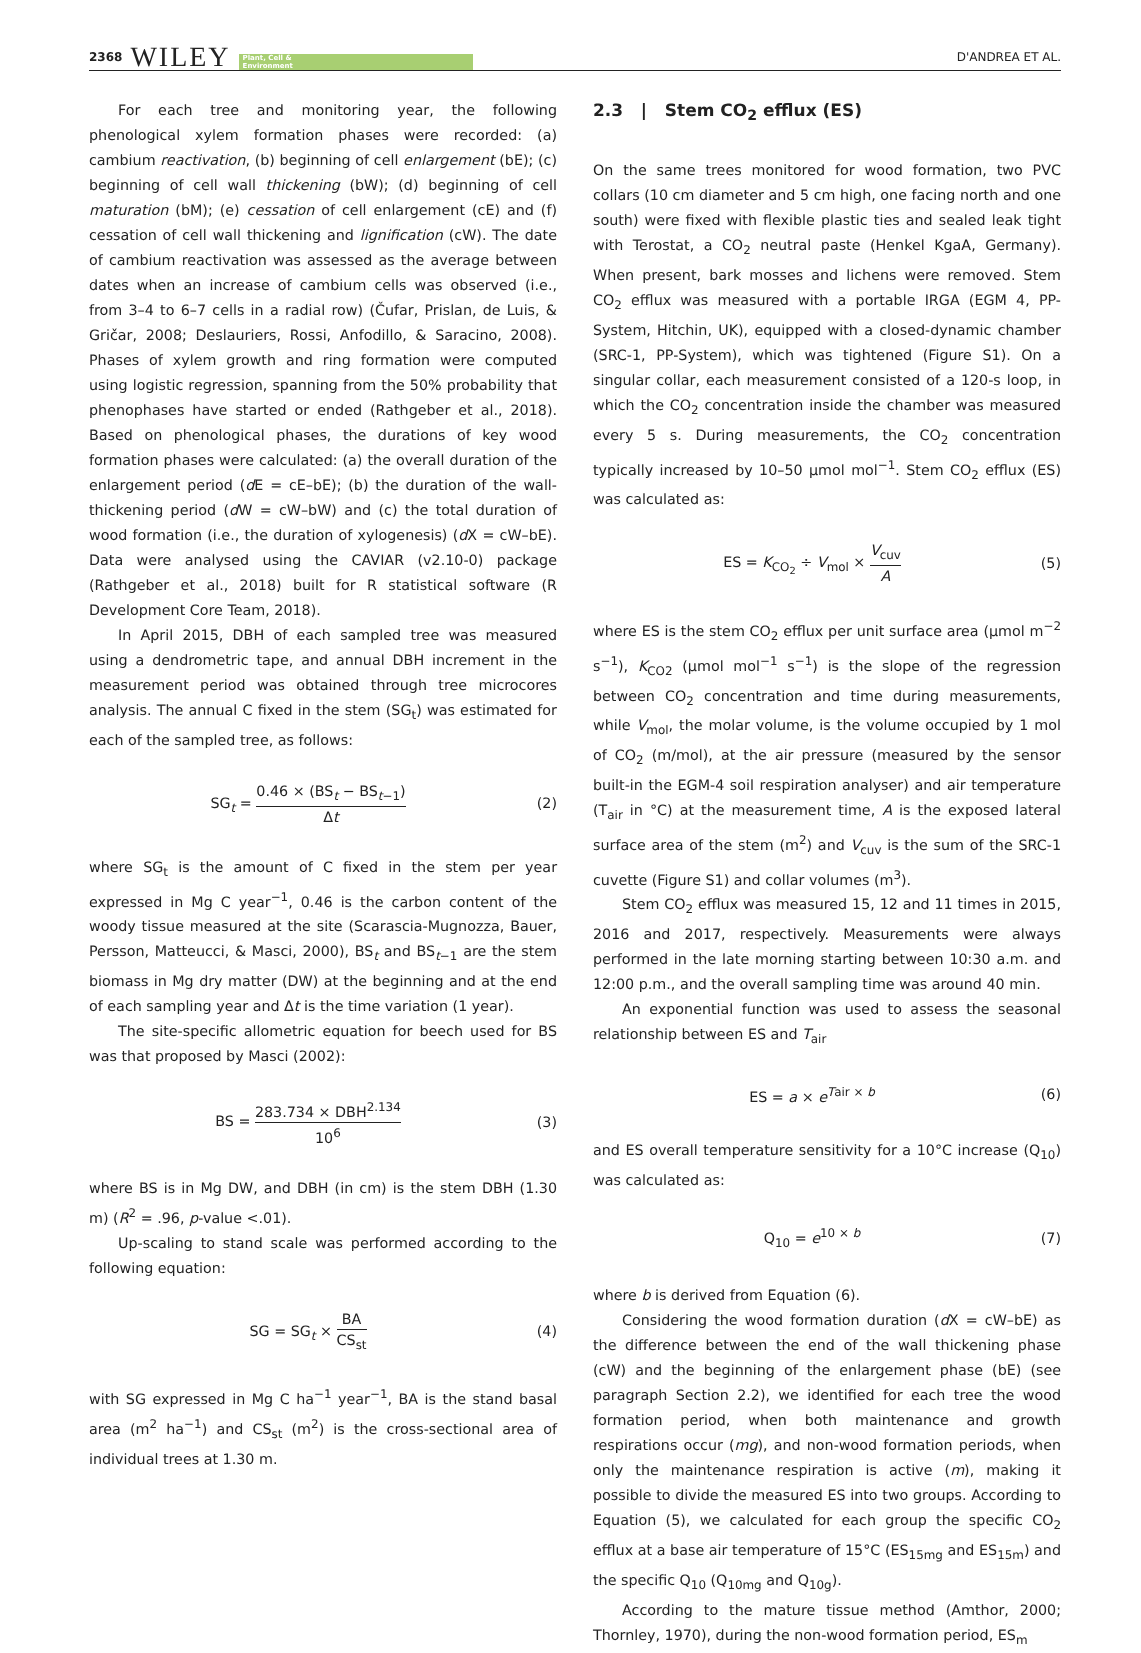2368 WILEY Plant, Cell &
Environment
D'ANDREA ET AL.
For each tree and monitoring year, the following phenological xylem formation phases were recorded: (a) cambium reactivation, (b) beginning of cell enlargement (bE); (c) beginning of cell wall thickening (bW); (d) beginning of cell maturation (bM); (e) cessation of cell enlargement (cE) and (f) cessation of cell wall thickening and lignification (cW). The date of cambium reactivation was assessed as the average between dates when an increase of cambium cells was observed (i.e., from 3–4 to 6–7 cells in a radial row) (Čufar, Prislan, de Luis, & Gričar, 2008; Deslauriers, Rossi, Anfodillo, & Saracino, 2008). Phases of xylem growth and ring formation were computed using logistic regression, spanning from the 50% probability that phenophases have started or ended (Rathgeber et al., 2018). Based on phenological phases, the durations of key wood formation phases were calculated: (a) the overall duration of the enlargement period (d E = cE–bE); (b) the duration of the wall-thickening period (d W = cW–bW) and (c) the total duration of wood formation (i.e., the duration of xylogenesis) (d X = cW–bE). Data were analysed using the CAVIAR (v2.10-0) package (Rathgeber et al., 2018) built for R statistical software (R Development Core Team, 2018).
In April 2015, DBH of each sampled tree was measured using a dendrometric tape, and annual DBH increment in the measurement period was obtained through tree microcores analysis. The annual C fixed in the stem (SG<sub>t</sub>) was estimated for each of the sampled tree, as follows:
SG<sub>t</sub> = 0.46 × (BS<sub>t</sub> − BS<sub>t−1</sub>) Δt
(2)
where SG<sub>t</sub> is the amount of C fixed in the stem per year expressed in Mg C year<sup>−1</sup>, 0.46 is the carbon content of the woody tissue measured at the site (Scarascia-Mugnozza, Bauer, Persson, Matteucci, & Masci, 2000), BS<sub>t</sub> and BS<sub>t−1</sub> are the stem biomass in Mg dry matter (DW) at the beginning and at the end of each sampling year and Δt is the time variation (1 year).
The site-specific allometric equation for beech used for BS was that proposed by Masci (2002):
BS = 283.734 × DBH<sup>2.134</sup> 10<sup>6</sup>
(3)
where BS is in Mg DW, and DBH (in cm) is the stem DBH (1.30 m) (R<sup>2</sup> = .96, p-value <.01).
Up-scaling to stand scale was performed according to the following equation:
SG = SG<sub>t</sub> × BA CS<sub>st</sub>
(4)
with SG expressed in Mg C ha<sup>−1</sup> year<sup>−1</sup>, BA is the stand basal area (m<sup>2</sup> ha<sup>−1</sup>) and CS<sub>st</sub> (m<sup>2</sup>) is the cross-sectional area of individual trees at 1.30 m.
2.3 | Stem CO<sub>2</sub> efflux (ES)
On the same trees monitored for wood formation, two PVC collars (10 cm diameter and 5 cm high, one facing north and one south) were fixed with flexible plastic ties and sealed leak tight with Terostat, a CO<sub>2</sub> neutral paste (Henkel KgaA, Germany). When present, bark mosses and lichens were removed. Stem CO<sub>2</sub> efflux was measured with a portable IRGA (EGM 4, PP-System, Hitchin, UK), equipped with a closed-dynamic chamber (SRC-1, PP-System), which was tightened (Figure S1). On a singular collar, each measurement consisted of a 120-s loop, in which the CO<sub>2</sub> concentration inside the chamber was measured every 5 s. During measurements, the CO<sub>2</sub> concentration typically increased by 10–50 μmol mol<sup>−1</sup>. Stem CO<sub>2</sub> efflux (ES) was calculated as:
ES = K<sub>CO<sub>2</sub></sub> ÷ V<sub>mol</sub> × V<sub>cuv</sub> A
(5)
where ES is the stem CO<sub>2</sub> efflux per unit surface area (μmol m<sup>−2</sup> s<sup>−1</sup>), K<sub>CO2</sub> (μmol mol<sup>−1</sup> s<sup>−1</sup>) is the slope of the regression between CO<sub>2</sub> concentration and time during measurements, while V<sub>mol</sub>, the molar volume, is the volume occupied by 1 mol of CO<sub>2</sub> (m/mol), at the air pressure (measured by the sensor built-in the EGM-4 soil respiration analyser) and air temperature (T<sub>air</sub> in °C) at the measurement time, A is the exposed lateral surface area of the stem (m<sup>2</sup>) and V<sub>cuv</sub> is the sum of the SRC-1 cuvette (Figure S1) and collar volumes (m<sup>3</sup>).
Stem CO<sub>2</sub> efflux was measured 15, 12 and 11 times in 2015, 2016 and 2017, respectively. Measurements were always performed in the late morning starting between 10:30 a.m. and 12:00 p.m., and the overall sampling time was around 40 min.
An exponential function was used to assess the seasonal relationship between ES and T<sub>air</sub>
ES = a × e<sup>Tair × b</sup> (6)
and ES overall temperature sensitivity for a 10°C increase (Q<sub>10</sub>) was calculated as:
Q<sub>10</sub> = e<sup>10 × b</sup> (7)
where b is derived from Equation (6).
Considering the wood formation duration (d X = cW–bE) as the difference between the end of the wall thickening phase (cW) and the beginning of the enlargement phase (bE) (see paragraph Section 2.2), we identified for each tree the wood formation period, when both maintenance and growth respirations occur (mg), and non-wood formation periods, when only the maintenance respiration is active (m), making it possible to divide the measured ES into two groups. According to Equation (5), we calculated for each group the specific CO<sub>2</sub> efflux at a base air temperature of 15°C (ES<sub>15mg</sub> and ES<sub>15m</sub>) and the specific Q<sub>10</sub> (Q<sub>10mg</sub> and Q<sub>10g</sub>).
According to the mature tissue method (Amthor, 2000; Thornley, 1970), during the non-wood formation period, ES<sub>m</sub>